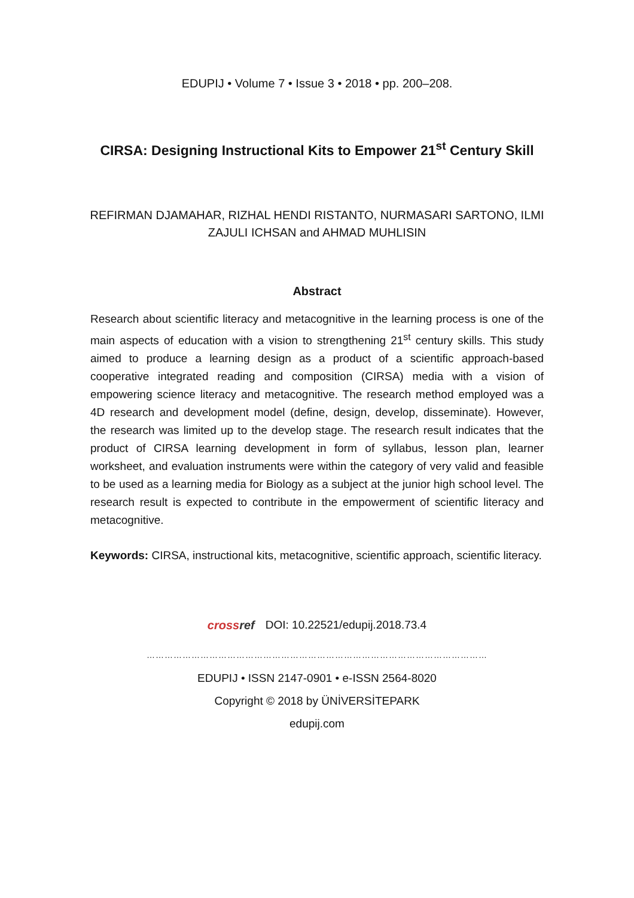EDUPIJ • Volume 7 • Issue 3 • 2018 • pp. 200–208.
CIRSA: Designing Instructional Kits to Empower 21<sup>st</sup> Century Skill
REFIRMAN DJAMAHAR, RIZHAL HENDI RISTANTO, NURMASARI SARTONO, ILMI ZAJULI ICHSAN and AHMAD MUHLISIN
Abstract
Research about scientific literacy and metacognitive in the learning process is one of the main aspects of education with a vision to strengthening 21<sup>st</sup> century skills. This study aimed to produce a learning design as a product of a scientific approach-based cooperative integrated reading and composition (CIRSA) media with a vision of empowering science literacy and metacognitive. The research method employed was a 4D research and development model (define, design, develop, disseminate). However, the research was limited up to the develop stage. The research result indicates that the product of CIRSA learning development in form of syllabus, lesson plan, learner worksheet, and evaluation instruments were within the category of very valid and feasible to be used as a learning media for Biology as a subject at the junior high school level. The research result is expected to contribute in the empowerment of scientific literacy and metacognitive.
Keywords: CIRSA, instructional kits, metacognitive, scientific approach, scientific literacy.
crossref DOI: 10.22521/edupij.2018.73.4
……………………………………………………………………………………………………
EDUPIJ • ISSN 2147-0901 • e-ISSN 2564-8020
Copyright © 2018 by ÜNİVERSİTEPARK
edupij.com